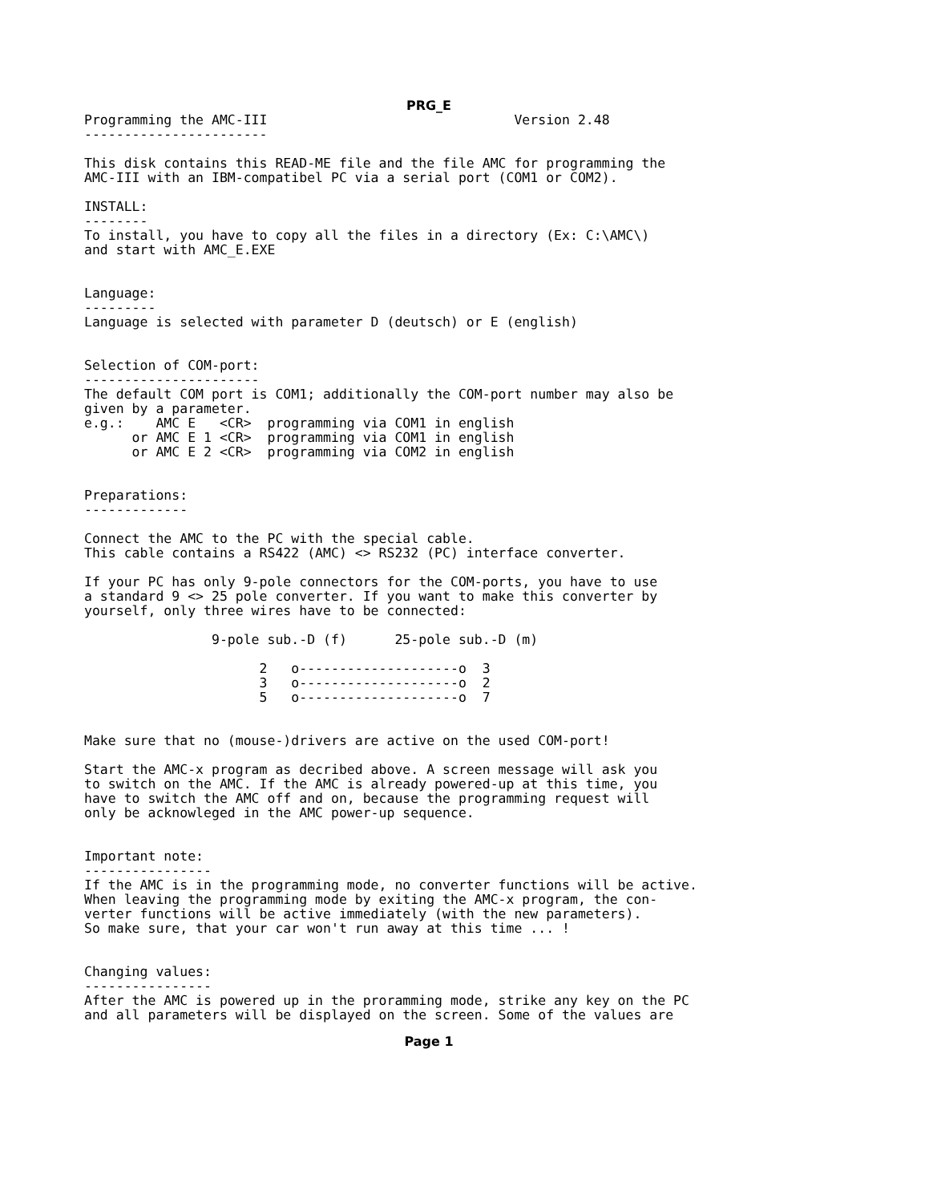PRG_E
Programming the AMC-III                               Version 2.48
-----------------------

This disk contains this READ-ME file and the file AMC for programming the
AMC-III with an IBM-compatibel PC via a serial port (COM1 or COM2).

INSTALL:
--------
To install, you have to copy all the files in a directory (Ex: C:\AMC\)
and start with AMC_E.EXE


Language:
---------
Language is selected with parameter D (deutsch) or E (english)


Selection of COM-port:
----------------------
The default COM port is COM1; additionally the COM-port number may also be
given by a parameter.
e.g.:    AMC E   <CR>  programming via COM1 in english
      or AMC E 1 <CR>  programming via COM1 in english
      or AMC E 2 <CR>  programming via COM2 in english


Preparations:
-------------

Connect the AMC to the PC with the special cable.
This cable contains a RS422 (AMC) <> RS232 (PC) interface converter.

If your PC has only 9-pole connectors for the COM-ports, you have to use
a standard 9 <> 25 pole converter. If you want to make this converter by
yourself, only three wires have to be connected:

                9-pole sub.-D (f)      25-pole sub.-D (m)

                      2   o--------------------o  3
                      3   o--------------------o  2
                      5   o--------------------o  7


Make sure that no (mouse-)drivers are active on the used COM-port!

Start the AMC-x program as decribed above. A screen message will ask you
to switch on the AMC. If the AMC is already powered-up at this time, you
have to switch the AMC off and on, because the programming request will
only be acknowleged in the AMC power-up sequence.


Important note:
----------------
If the AMC is in the programming mode, no converter functions will be active.
When leaving the programming mode by exiting the AMC-x program, the con-
verter functions will be active immediately (with the new parameters).
So make sure, that your car won't run away at this time ... !


Changing values:
----------------
After the AMC is powered up in the proramming mode, strike any key on the PC
and all parameters will be displayed on the screen. Some of the values are
Page 1